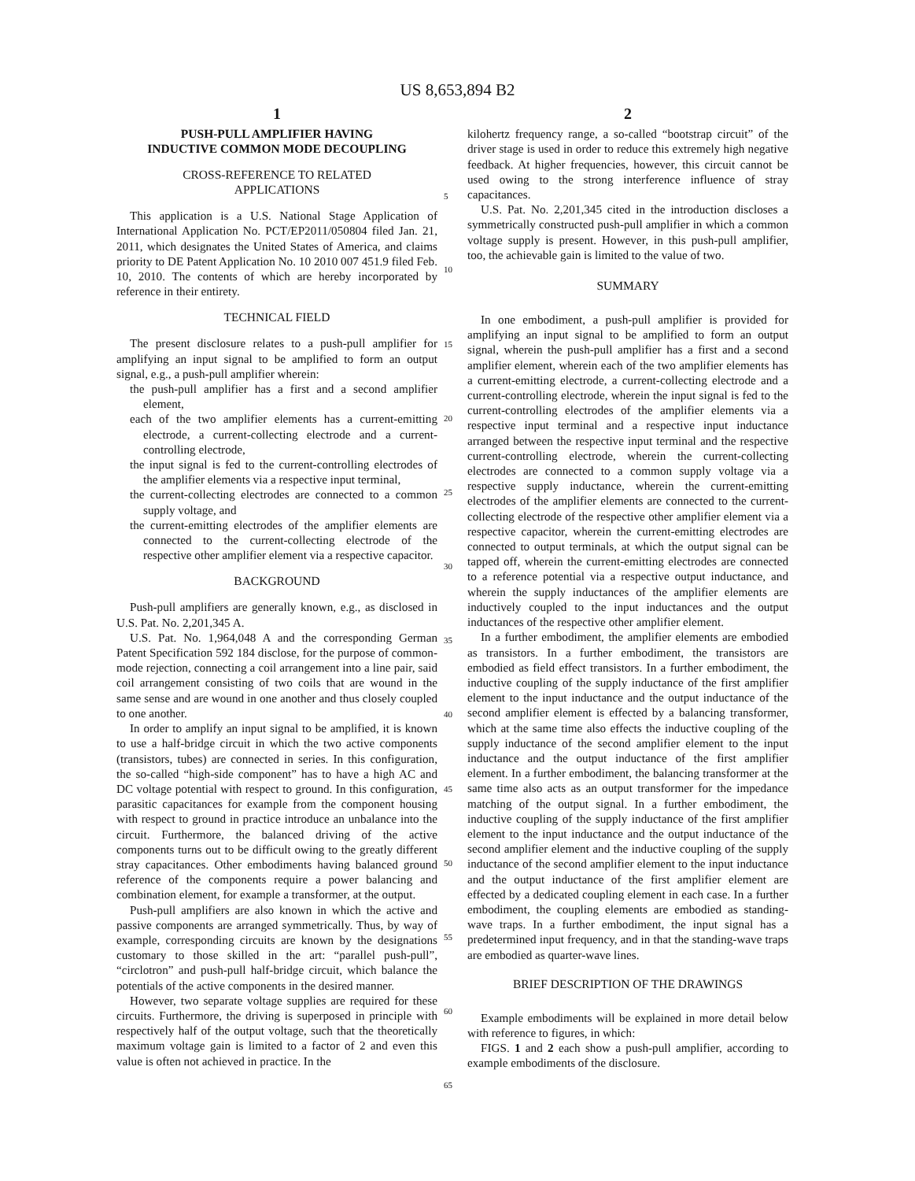US 8,653,894 B2
1
PUSH-PULL AMPLIFIER HAVING
INDUCTIVE COMMON MODE DECOUPLING
CROSS-REFERENCE TO RELATED
APPLICATIONS
This application is a U.S. National Stage Application of International Application No. PCT/EP2011/050804 filed Jan. 21, 2011, which designates the United States of America, and claims priority to DE Patent Application No. 10 2010 007 451.9 filed Feb. 10, 2010. The contents of which are hereby incorporated by reference in their entirety.
TECHNICAL FIELD
The present disclosure relates to a push-pull amplifier for amplifying an input signal to be amplified to form an output signal, e.g., a push-pull amplifier wherein:
the push-pull amplifier has a first and a second amplifier element,
each of the two amplifier elements has a current-emitting electrode, a current-collecting electrode and a current-controlling electrode,
the input signal is fed to the current-controlling electrodes of the amplifier elements via a respective input terminal,
the current-collecting electrodes are connected to a common supply voltage, and
the current-emitting electrodes of the amplifier elements are connected to the current-collecting electrode of the respective other amplifier element via a respective capacitor.
BACKGROUND
Push-pull amplifiers are generally known, e.g., as disclosed in U.S. Pat. No. 2,201,345 A.
U.S. Pat. No. 1,964,048 A and the corresponding German Patent Specification 592 184 disclose, for the purpose of common-mode rejection, connecting a coil arrangement into a line pair, said coil arrangement consisting of two coils that are wound in the same sense and are wound in one another and thus closely coupled to one another.
In order to amplify an input signal to be amplified, it is known to use a half-bridge circuit in which the two active components (transistors, tubes) are connected in series. In this configuration, the so-called “high-side component” has to have a high AC and DC voltage potential with respect to ground. In this configuration, parasitic capacitances for example from the component housing with respect to ground in practice introduce an unbalance into the circuit. Furthermore, the balanced driving of the active components turns out to be difficult owing to the greatly different stray capacitances. Other embodiments having balanced ground reference of the components require a power balancing and combination element, for example a transformer, at the output.
Push-pull amplifiers are also known in which the active and passive components are arranged symmetrically. Thus, by way of example, corresponding circuits are known by the designations customary to those skilled in the art: “parallel push-pull”, “circlotron” and push-pull half-bridge circuit, which balance the potentials of the active components in the desired manner.
However, two separate voltage supplies are required for these circuits. Furthermore, the driving is superposed in principle with respectively half of the output voltage, such that the theoretically maximum voltage gain is limited to a factor of 2 and even this value is often not achieved in practice. In the
2
kilohertz frequency range, a so-called “bootstrap circuit” of the driver stage is used in order to reduce this extremely high negative feedback. At higher frequencies, however, this circuit cannot be used owing to the strong interference influence of stray capacitances.
U.S. Pat. No. 2,201,345 cited in the introduction discloses a symmetrically constructed push-pull amplifier in which a common voltage supply is present. However, in this push-pull amplifier, too, the achievable gain is limited to the value of two.
SUMMARY
In one embodiment, a push-pull amplifier is provided for amplifying an input signal to be amplified to form an output signal, wherein the push-pull amplifier has a first and a second amplifier element, wherein each of the two amplifier elements has a current-emitting electrode, a current-collecting electrode and a current-controlling electrode, wherein the input signal is fed to the current-controlling electrodes of the amplifier elements via a respective input terminal and a respective input inductance arranged between the respective input terminal and the respective current-controlling electrode, wherein the current-collecting electrodes are connected to a common supply voltage via a respective supply inductance, wherein the current-emitting electrodes of the amplifier elements are connected to the current-collecting electrode of the respective other amplifier element via a respective capacitor, wherein the current-emitting electrodes are connected to output terminals, at which the output signal can be tapped off, wherein the current-emitting electrodes are connected to a reference potential via a respective output inductance, and wherein the supply inductances of the amplifier elements are inductively coupled to the input inductances and the output inductances of the respective other amplifier element.
In a further embodiment, the amplifier elements are embodied as transistors. In a further embodiment, the transistors are embodied as field effect transistors. In a further embodiment, the inductive coupling of the supply inductance of the first amplifier element to the input inductance and the output inductance of the second amplifier element is effected by a balancing transformer, which at the same time also effects the inductive coupling of the supply inductance of the second amplifier element to the input inductance and the output inductance of the first amplifier element. In a further embodiment, the balancing transformer at the same time also acts as an output transformer for the impedance matching of the output signal. In a further embodiment, the inductive coupling of the supply inductance of the first amplifier element to the input inductance and the output inductance of the second amplifier element and the inductive coupling of the supply inductance of the second amplifier element to the input inductance and the output inductance of the first amplifier element are effected by a dedicated coupling element in each case. In a further embodiment, the coupling elements are embodied as standing-wave traps. In a further embodiment, the input signal has a predetermined input frequency, and in that the standing-wave traps are embodied as quarter-wave lines.
BRIEF DESCRIPTION OF THE DRAWINGS
Example embodiments will be explained in more detail below with reference to figures, in which:
FIGS. 1 and 2 each show a push-pull amplifier, according to example embodiments of the disclosure.
5
10
15
20
25
30
35
40
45
50
55
60
65